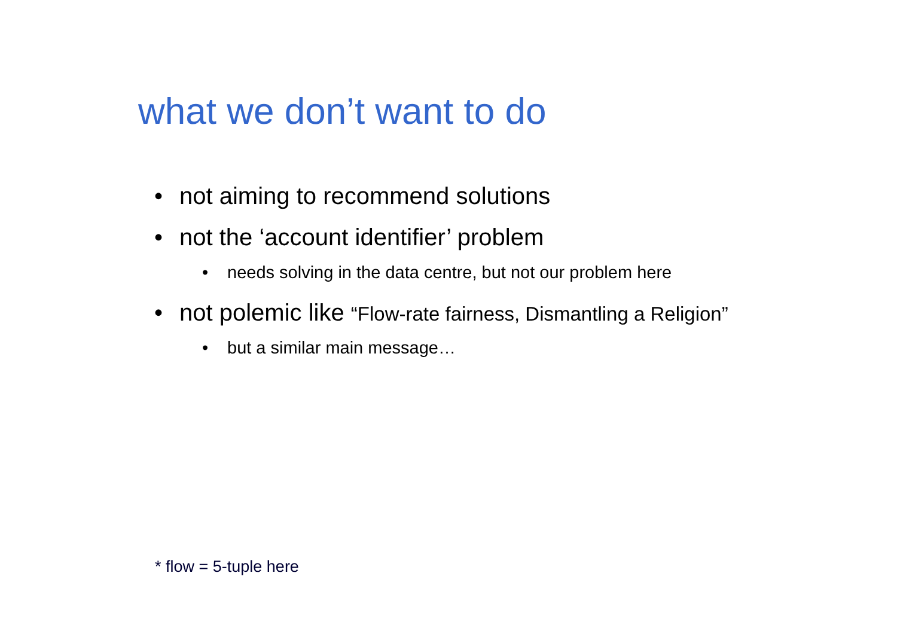what we don’t want to do
• not aiming to recommend solutions
• not the ‘account identifier’ problem
• needs solving in the data centre, but not our problem here
• not polemic like “Flow-rate fairness, Dismantling a Religion”
• but a similar main message…
* flow = 5-tuple here